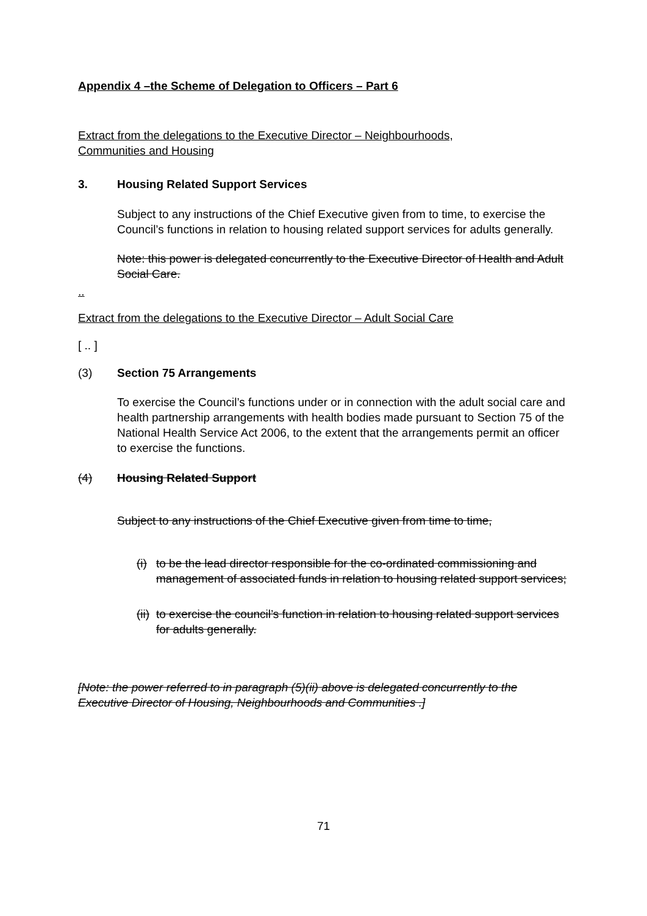Appendix 4 –the Scheme of Delegation to Officers – Part 6
Extract from the delegations to the Executive Director – Neighbourhoods,
Communities and Housing
3. Housing Related Support Services
Subject to any instructions of the Chief Executive given from to time, to exercise the Council’s functions in relation to housing related support services for adults generally.
Note: this power is delegated concurrently to the Executive Director of Health and Adult Social Care.
..
Extract from the delegations to the Executive Director – Adult Social Care
[ .. ]
(3) Section 75 Arrangements
To exercise the Council’s functions under or in connection with the adult social care and health partnership arrangements with health bodies made pursuant to Section 75 of the National Health Service Act 2006, to the extent that the arrangements permit an officer to exercise the functions.
(4) Housing Related Support
Subject to any instructions of the Chief Executive given from time to time,
(i) to be the lead director responsible for the co-ordinated commissioning and management of associated funds in relation to housing related support services;
(ii) to exercise the council’s function in relation to housing related support services for adults generally.
[Note: the power referred to in paragraph (5)(ii) above is delegated concurrently to the Executive Director of Housing, Neighbourhoods and Communities .]
71